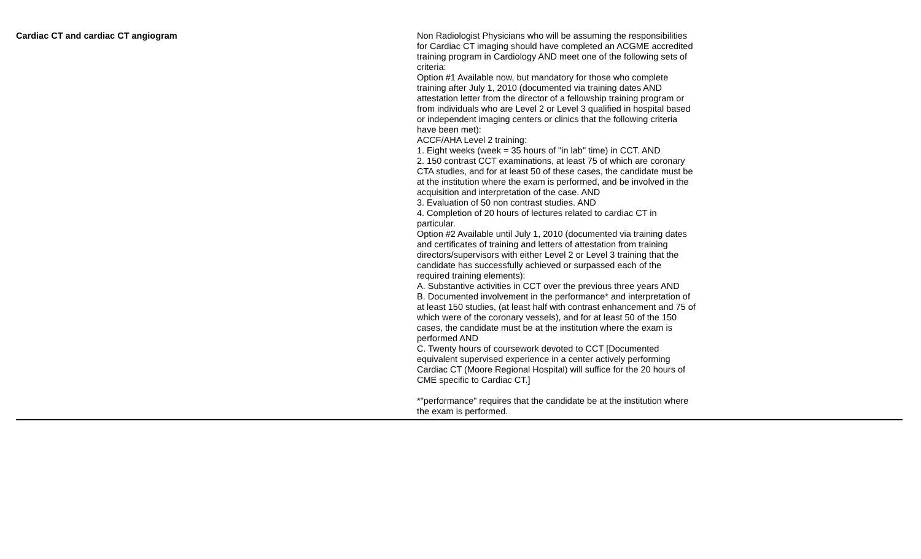| Cardiac CT and cardiac CT angiogram | Non Radiologist Physicians who will be assuming the responsibilities for Cardiac CT imaging should have completed an ACGME accredited training program in Cardiology AND meet one of the following sets of criteria: Option #1 Available now, but mandatory for those who complete training after July 1, 2010 (documented via training dates AND attestation letter from the director of a fellowship training program or from individuals who are Level 2 or Level 3 qualified in hospital based or independent imaging centers or clinics that the following criteria have been met): ACCF/AHA Level 2 training: 1. Eight weeks (week = 35 hours of "in lab" time) in CCT. AND 2. 150 contrast CCT examinations, at least 75 of which are coronary CTA studies, and for at least 50 of these cases, the candidate must be at the institution where the exam is performed, and be involved in the acquisition and interpretation of the case. AND 3. Evaluation of 50 non contrast studies. AND 4. Completion of 20 hours of lectures related to cardiac CT in particular. Option #2 Available until July 1, 2010 (documented via training dates and certificates of training and letters of attestation from training directors/supervisors with either Level 2 or Level 3 training that the candidate has successfully achieved or surpassed each of the required training elements): A. Substantive activities in CCT over the previous three years AND B. Documented involvement in the performance* and interpretation of at least 150 studies, (at least half with contrast enhancement and 75 of which were of the coronary vessels), and for at least 50 of the 150 cases, the candidate must be at the institution where the exam is performed AND C. Twenty hours of coursework devoted to CCT [Documented equivalent supervised experience in a center actively performing Cardiac CT (Moore Regional Hospital) will suffice for the 20 hours of CME specific to Cardiac CT.] *"performance" requires that the candidate be at the institution where the exam is performed. | |